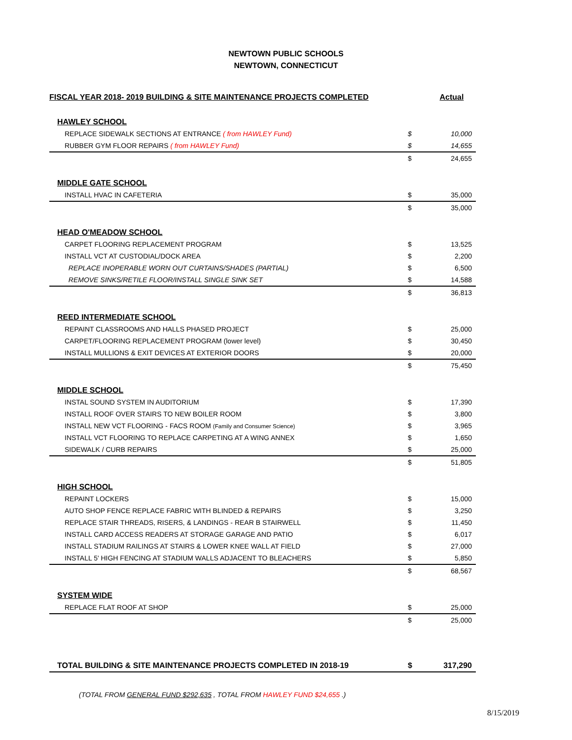NEWTOWN PUBLIC SCHOOLS
NEWTOWN, CONNECTICUT
| FISCAL YEAR 2018- 2019 BUILDING & SITE MAINTENANCE PROJECTS COMPLETED | | Actual |
| --- | --- | --- |
| HAWLEY SCHOOL | | |
| REPLACE SIDEWALK SECTIONS AT ENTRANCE ( from HAWLEY Fund) | $ | 10,000 |
| RUBBER GYM FLOOR REPAIRS ( from HAWLEY Fund) | $ | 14,655 |
| | $ | 24,655 |
| MIDDLE GATE SCHOOL | | |
| INSTALL HVAC IN CAFETERIA | $ | 35,000 |
| | $ | 35,000 |
| HEAD O'MEADOW SCHOOL | | |
| CARPET FLOORING REPLACEMENT PROGRAM | $ | 13,525 |
| INSTALL VCT AT CUSTODIAL/DOCK AREA | $ | 2,200 |
| REPLACE INOPERABLE WORN OUT CURTAINS/SHADES (PARTIAL) | $ | 6,500 |
| REMOVE SINKS/RETILE FLOOR/INSTALL SINGLE SINK SET | $ | 14,588 |
| | $ | 36,813 |
| REED INTERMEDIATE SCHOOL | | |
| REPAINT CLASSROOMS AND HALLS PHASED PROJECT | $ | 25,000 |
| CARPET/FLOORING REPLACEMENT PROGRAM (lower level) | $ | 30,450 |
| INSTALL MULLIONS & EXIT DEVICES AT EXTERIOR DOORS | $ | 20,000 |
| | $ | 75,450 |
| MIDDLE SCHOOL | | |
| INSTAL SOUND SYSTEM IN AUDITORIUM | $ | 17,390 |
| INSTALL ROOF OVER STAIRS TO NEW BOILER ROOM | $ | 3,800 |
| INSTALL NEW VCT FLOORING - FACS ROOM (Family and Consumer Science) | $ | 3,965 |
| INSTALL VCT FLOORING TO REPLACE CARPETING AT A WING ANNEX | $ | 1,650 |
| SIDEWALK / CURB REPAIRS | $ | 25,000 |
| | $ | 51,805 |
| HIGH SCHOOL | | |
| REPAINT LOCKERS | $ | 15,000 |
| AUTO SHOP FENCE REPLACE FABRIC WITH BLINDED & REPAIRS | $ | 3,250 |
| REPLACE STAIR THREADS, RISERS, & LANDINGS - REAR B STAIRWELL | $ | 11,450 |
| INSTALL CARD ACCESS READERS AT STORAGE GARAGE AND PATIO | $ | 6,017 |
| INSTALL STADIUM RAILINGS AT STAIRS & LOWER KNEE WALL AT FIELD | $ | 27,000 |
| INSTALL 5' HIGH FENCING AT STADIUM WALLS ADJACENT TO BLEACHERS | $ | 5,850 |
| | $ | 68,567 |
| SYSTEM WIDE | | |
| REPLACE FLAT ROOF AT SHOP | $ | 25,000 |
| | $ | 25,000 |
| TOTAL BUILDING & SITE MAINTENANCE PROJECTS COMPLETED IN 2018-19 | $ | 317,290 |
(TOTAL FROM GENERAL FUND $292,635 , TOTAL FROM HAWLEY FUND $24,655 .)
8/15/2019